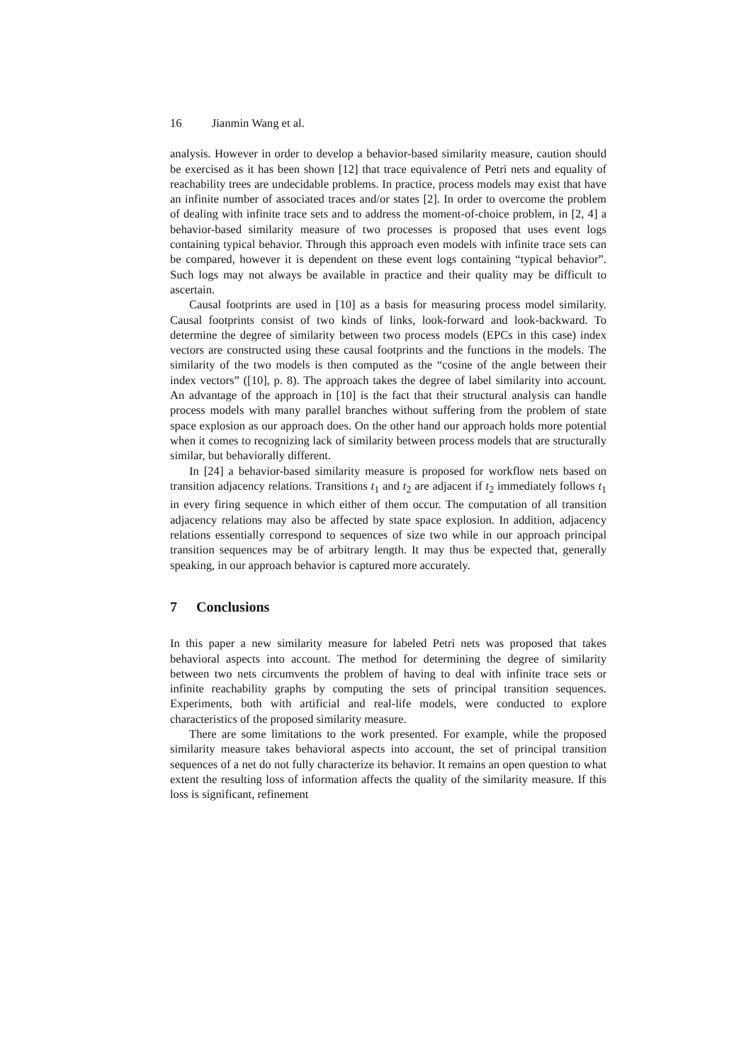16 Jianmin Wang et al.
analysis. However in order to develop a behavior-based similarity measure, caution should be exercised as it has been shown [12] that trace equivalence of Petri nets and equality of reachability trees are undecidable problems. In practice, process models may exist that have an infinite number of associated traces and/or states [2]. In order to overcome the problem of dealing with infinite trace sets and to address the moment-of-choice problem, in [2, 4] a behavior-based similarity measure of two processes is proposed that uses event logs containing typical behavior. Through this approach even models with infinite trace sets can be compared, however it is dependent on these event logs containing “typical behavior”. Such logs may not always be available in practice and their quality may be difficult to ascertain.
Causal footprints are used in [10] as a basis for measuring process model similarity. Causal footprints consist of two kinds of links, look-forward and look-backward. To determine the degree of similarity between two process models (EPCs in this case) index vectors are constructed using these causal footprints and the functions in the models. The similarity of the two models is then computed as the “cosine of the angle between their index vectors” ([10], p. 8). The approach takes the degree of label similarity into account. An advantage of the approach in [10] is the fact that their structural analysis can handle process models with many parallel branches without suffering from the problem of state space explosion as our approach does. On the other hand our approach holds more potential when it comes to recognizing lack of similarity between process models that are structurally similar, but behaviorally different.
In [24] a behavior-based similarity measure is proposed for workflow nets based on transition adjacency relations. Transitions t<sub>1</sub> and t<sub>2</sub> are adjacent if t<sub>2</sub> immediately follows t<sub>1</sub> in every firing sequence in which either of them occur. The computation of all transition adjacency relations may also be affected by state space explosion. In addition, adjacency relations essentially correspond to sequences of size two while in our approach principal transition sequences may be of arbitrary length. It may thus be expected that, generally speaking, in our approach behavior is captured more accurately.
7 Conclusions
In this paper a new similarity measure for labeled Petri nets was proposed that takes behavioral aspects into account. The method for determining the degree of similarity between two nets circumvents the problem of having to deal with infinite trace sets or infinite reachability graphs by computing the sets of principal transition sequences. Experiments, both with artificial and real-life models, were conducted to explore characteristics of the proposed similarity measure.
There are some limitations to the work presented. For example, while the proposed similarity measure takes behavioral aspects into account, the set of principal transition sequences of a net do not fully characterize its behavior. It remains an open question to what extent the resulting loss of information affects the quality of the similarity measure. If this loss is significant, refinement